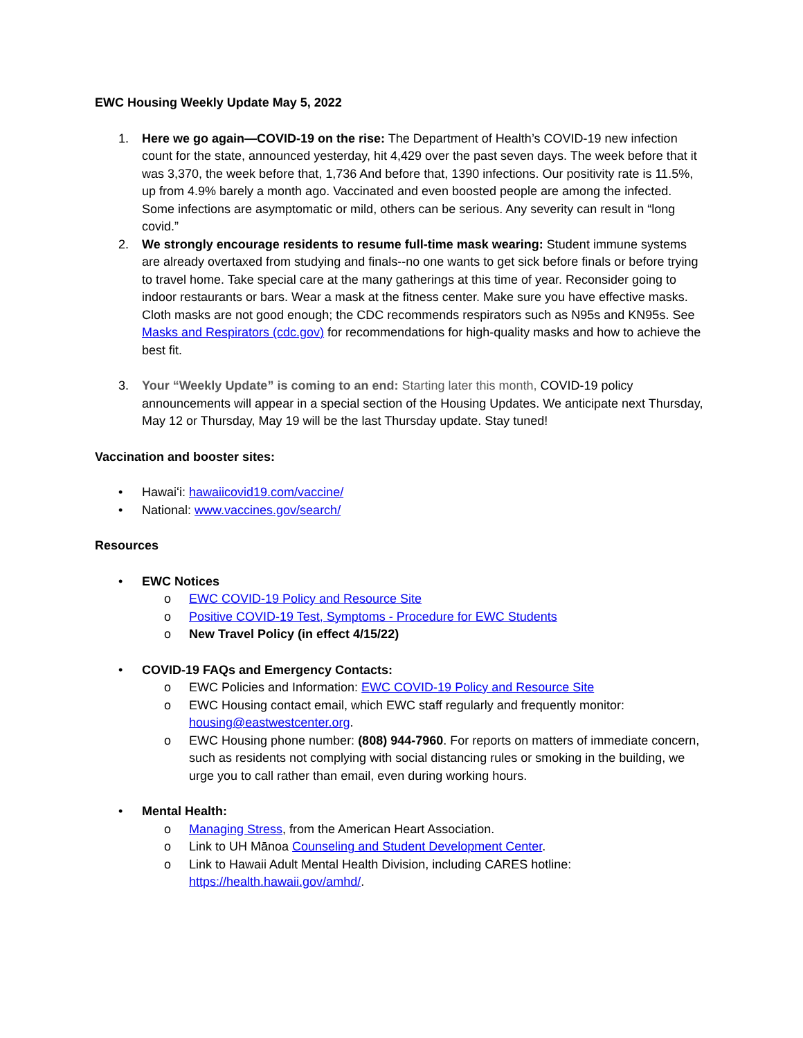EWC Housing Weekly Update May 5, 2022
1. Here we go again—COVID-19 on the rise: The Department of Health’s COVID-19 new infection count for the state, announced yesterday, hit 4,429 over the past seven days. The week before that it was 3,370, the week before that, 1,736 And before that, 1390 infections. Our positivity rate is 11.5%, up from 4.9% barely a month ago. Vaccinated and even boosted people are among the infected. Some infections are asymptomatic or mild, others can be serious. Any severity can result in “long covid.”
2. We strongly encourage residents to resume full-time mask wearing: Student immune systems are already overtaxed from studying and finals--no one wants to get sick before finals or before trying to travel home. Take special care at the many gatherings at this time of year. Reconsider going to indoor restaurants or bars. Wear a mask at the fitness center. Make sure you have effective masks. Cloth masks are not good enough; the CDC recommends respirators such as N95s and KN95s. See Masks and Respirators (cdc.gov) for recommendations for high-quality masks and how to achieve the best fit.
3. Your “Weekly Update” is coming to an end: Starting later this month, COVID-19 policy announcements will appear in a special section of the Housing Updates. We anticipate next Thursday, May 12 or Thursday, May 19 will be the last Thursday update. Stay tuned!
Vaccination and booster sites:
• Hawaiʻi: hawaiicovid19.com/vaccine/
• National: www.vaccines.gov/search/
Resources
• EWC Notices
o EWC COVID-19 Policy and Resource Site
o Positive COVID-19 Test, Symptoms - Procedure for EWC Students
o New Travel Policy (in effect 4/15/22)
• COVID-19 FAQs and Emergency Contacts:
o EWC Policies and Information: EWC COVID-19 Policy and Resource Site
o EWC Housing contact email, which EWC staff regularly and frequently monitor: housing@eastwestcenter.org.
o EWC Housing phone number: (808) 944-7960. For reports on matters of immediate concern, such as residents not complying with social distancing rules or smoking in the building, we urge you to call rather than email, even during working hours.
• Mental Health:
o Managing Stress, from the American Heart Association.
o Link to UH Mānoa Counseling and Student Development Center.
o Link to Hawaii Adult Mental Health Division, including CARES hotline: https://health.hawaii.gov/amhd/.